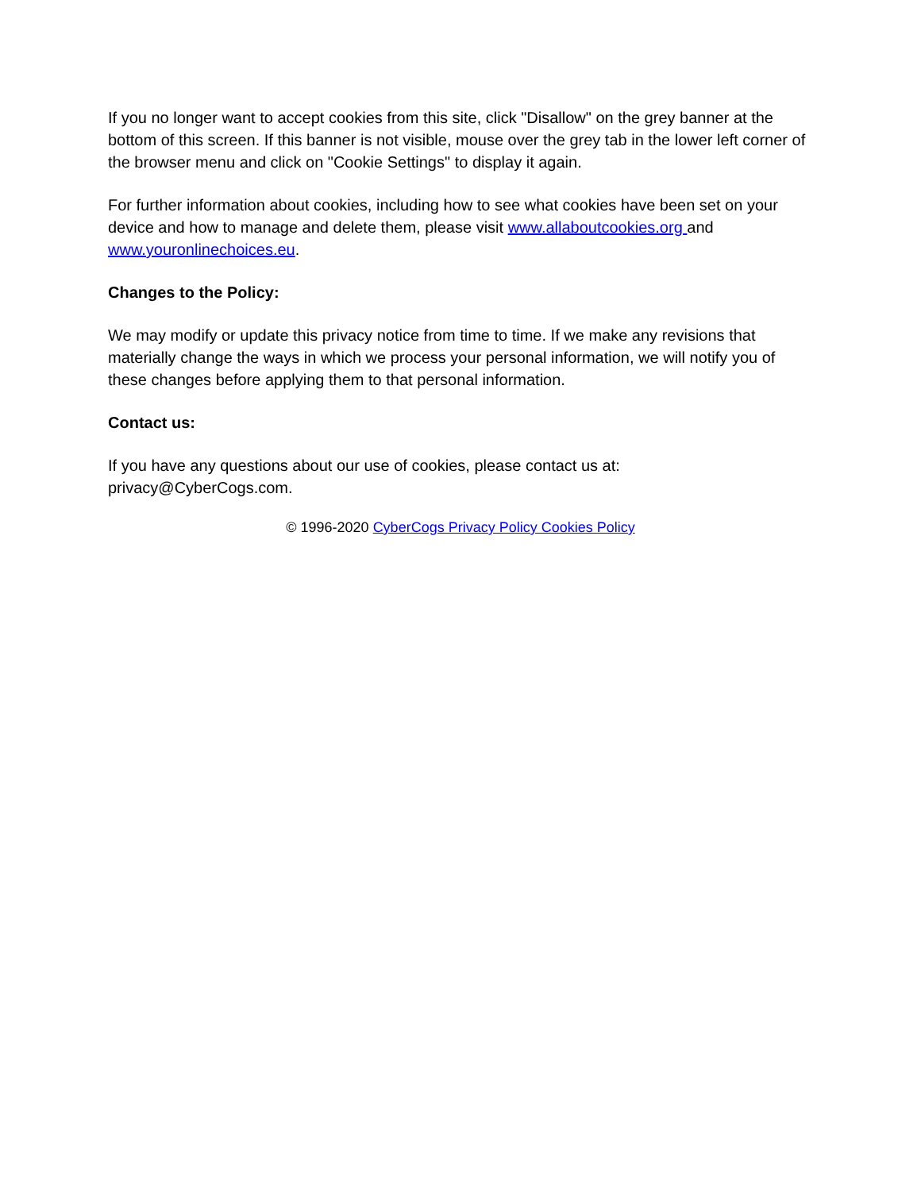If you no longer want to accept cookies from this site, click "Disallow" on the grey banner at the bottom of this screen. If this banner is not visible, mouse over the grey tab in the lower left corner of the browser menu and click on "Cookie Settings" to display it again.
For further information about cookies, including how to see what cookies have been set on your device and how to manage and delete them, please visit www.allaboutcookies.org and www.youronlinechoices.eu.
Changes to the Policy:
We may modify or update this privacy notice from time to time. If we make any revisions that materially change the ways in which we process your personal information, we will notify you of these changes before applying them to that personal information.
Contact us:
If you have any questions about our use of cookies, please contact us at:
privacy@CyberCogs.com.
© 1996-2020 CyberCogs Privacy Policy Cookies Policy